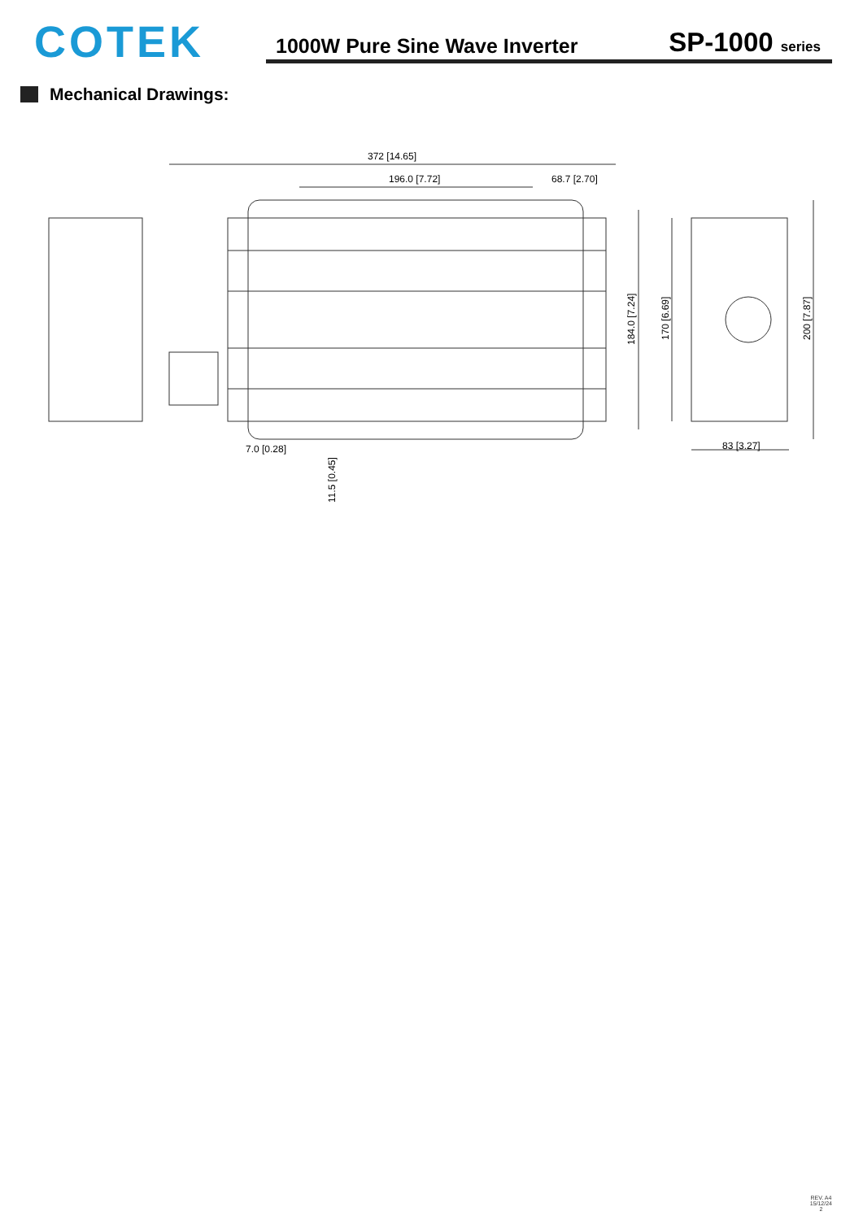COTEK
1000W Pure Sine Wave Inverter SP-1000 series
Mechanical Drawings:
372 [14.65]
196.0 [7.72]
68.7 [2.70]
7.0 [0.28]
11.5 [0.45]
184.0 [7.24]
170 [6.69]
200 [7.87]
83 [3.27]
REV. A4
15/12/24
2